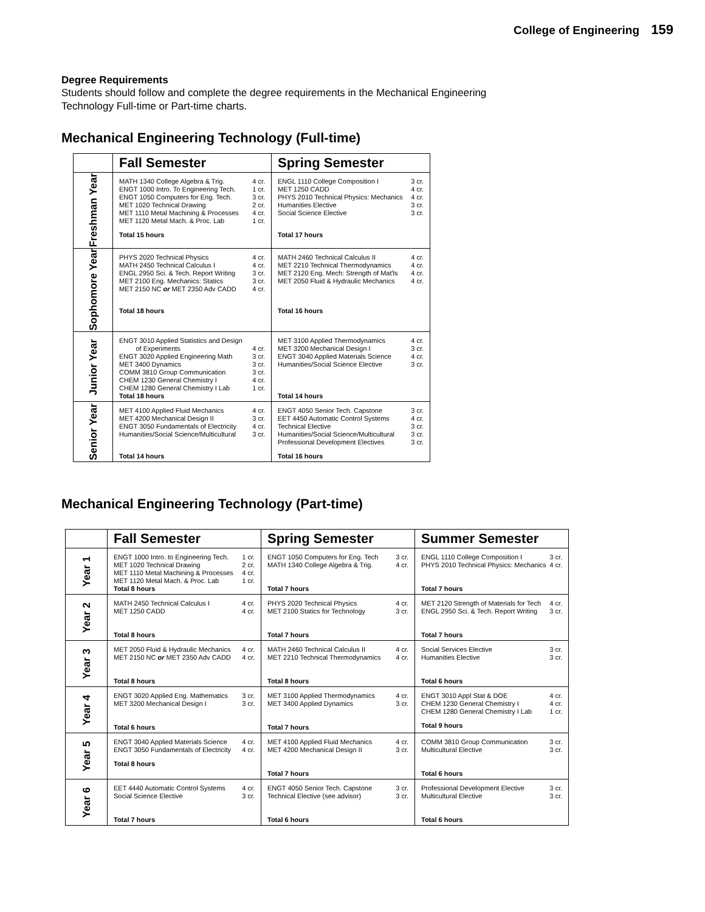College of Engineering 159
Degree Requirements
Students should follow and complete the degree requirements in the Mechanical Engineering
Technology Full-time or Part-time charts.
Mechanical Engineering Technology (Full-time)
| | Fall Semester | Spring Semester |
| --- | --- | --- |
| Freshman Year | MATH 1340 College Algebra & Trig. 4 cr. ENGT 1000 Intro. To Engineering Tech. 1 cr. ENGT 1050 Computers for Eng. Tech. 3 cr. MET 1020 Technical Drawing 2 cr. MET 1110 Metal Machining & Processes 4 cr. MET 1120 Metal Mach. & Proc. Lab 1 cr. Total 15 hours | ENGL 1110 College Composition I 3 cr. MET 1250 CADD 4 cr. PHYS 2010 Technical Physics: Mechanics 4 cr. Humanities Elective 3 cr. Social Science Elective 3 cr. Total 17 hours |
| Sophomore Year | PHYS 2020 Technical Physics 4 cr. MATH 2450 Technical Calculus I 4 cr. ENGL 2950 Sci. & Tech. Report Writing 3 cr. MET 2100 Eng. Mechanics: Statics 3 cr. MET 2150 NC or MET 2350 Adv CADD 4 cr. Total 18 hours | MATH 2460 Technical Calculus II 4 cr. MET 2210 Technical Thermodynamics 4 cr. MET 2120 Eng. Mech: Strength of Mat'ls 4 cr. MET 2050 Fluid & Hydraulic Mechanics 4 cr. Total 16 hours |
| Junior Year | ENGT 3010 Applied Statistics and Design of Experiments 4 cr. ENGT 3020 Applied Engineering Math 3 cr. MET 3400 Dynamics 3 cr. COMM 3810 Group Communication 3 cr. CHEM 1230 General Chemistry I 4 cr. CHEM 1280 General Chemistry I Lab 1 cr. Total 18 hours | MET 3100 Applied Thermodynamics 4 cr. MET 3200 Mechanical Design I 3 cr. ENGT 3040 Applied Materials Science 4 cr. Humanities/Social Science Elective 3 cr. Total 14 hours |
| Senior Year | MET 4100 Applied Fluid Mechanics 4 cr. MET 4200 Mechanical Design II 3 cr. ENGT 3050 Fundamentals of Electricity 4 cr. Humanities/Social Science/Multicultural 3 cr. Total 14 hours | ENGT 4050 Senior Tech. Capstone 3 cr. EET 4450 Automatic Control Systems 4 cr. Technical Elective 3 cr. Humanities/Social Science/Multicultural 3 cr. Professional Development Electives 3 cr. Total 16 hours |
Mechanical Engineering Technology (Part-time)
| | Fall Semester | Spring Semester | Summer Semester |
| --- | --- | --- | --- |
| Year 1 | ENGT 1000 Intro. to Engineering Tech. 1 cr. MET 1020 Technical Drawing 2 cr. MET 1110 Metal Machining & Processes 4 cr. MET 1120 Metal Mach. & Proc. Lab 1 cr. Total 8 hours | ENGT 1050 Computers for Eng. Tech 3 cr. MATH 1340 College Algebra & Trig. 4 cr. Total 7 hours | ENGL 1110 College Composition I 3 cr. PHYS 2010 Technical Physics: Mechanics 4 cr. Total 7 hours |
| Year 2 | MATH 2450 Technical Calculus I 4 cr. MET 1250 CADD 4 cr. Total 8 hours | PHYS 2020 Technical Physics 4 cr. MET 2100 Statics for Technology 3 cr. Total 7 hours | MET 2120 Strength of Materials for Tech 4 cr. ENGL 2950 Sci. & Tech. Report Writing 3 cr. Total 7 hours |
| Year 3 | MET 2050 Fluid & Hydraulic Mechanics 4 cr. MET 2150 NC or MET 2350 Adv CADD 4 cr. Total 8 hours | MATH 2460 Technical Calculus II 4 cr. MET 2210 Technical Thermodynamics 4 cr. Total 8 hours | Social Services Elective 3 cr. Humanities Elective 3 cr. Total 6 hours |
| Year 4 | ENGT 3020 Applied Eng. Mathematics 3 cr. MET 3200 Mechanical Design I 3 cr. Total 6 hours | MET 3100 Applied Thermodynamics 4 cr. MET 3400 Applied Dynamics 3 cr. Total 7 hours | ENGT 3010 Appl Stat & DOE 4 cr. CHEM 1230 General Chemistry I 4 cr. CHEM 1280 General Chemistry I Lab 1 cr. Total 9 hours |
| Year 5 | ENGT 3040 Applied Materials Science 4 cr. ENGT 3050 Fundamentals of Electricity 4 cr. Total 8 hours | MET 4100 Applied Fluid Mechanics 4 cr. MET 4200 Mechanical Design II 3 cr. Total 7 hours | COMM 3810 Group Communication 3 cr. Multicultural Elective 3 cr. Total 6 hours |
| Year 6 | EET 4440 Automatic Control Systems 4 cr. Social Science Elective 3 cr. Total 7 hours | ENGT 4050 Senior Tech. Capstone 3 cr. Technical Elective (see advisor) 3 cr. Total 6 hours | Professional Development Elective 3 cr. Multicultural Elective 3 cr. Total 6 hours |